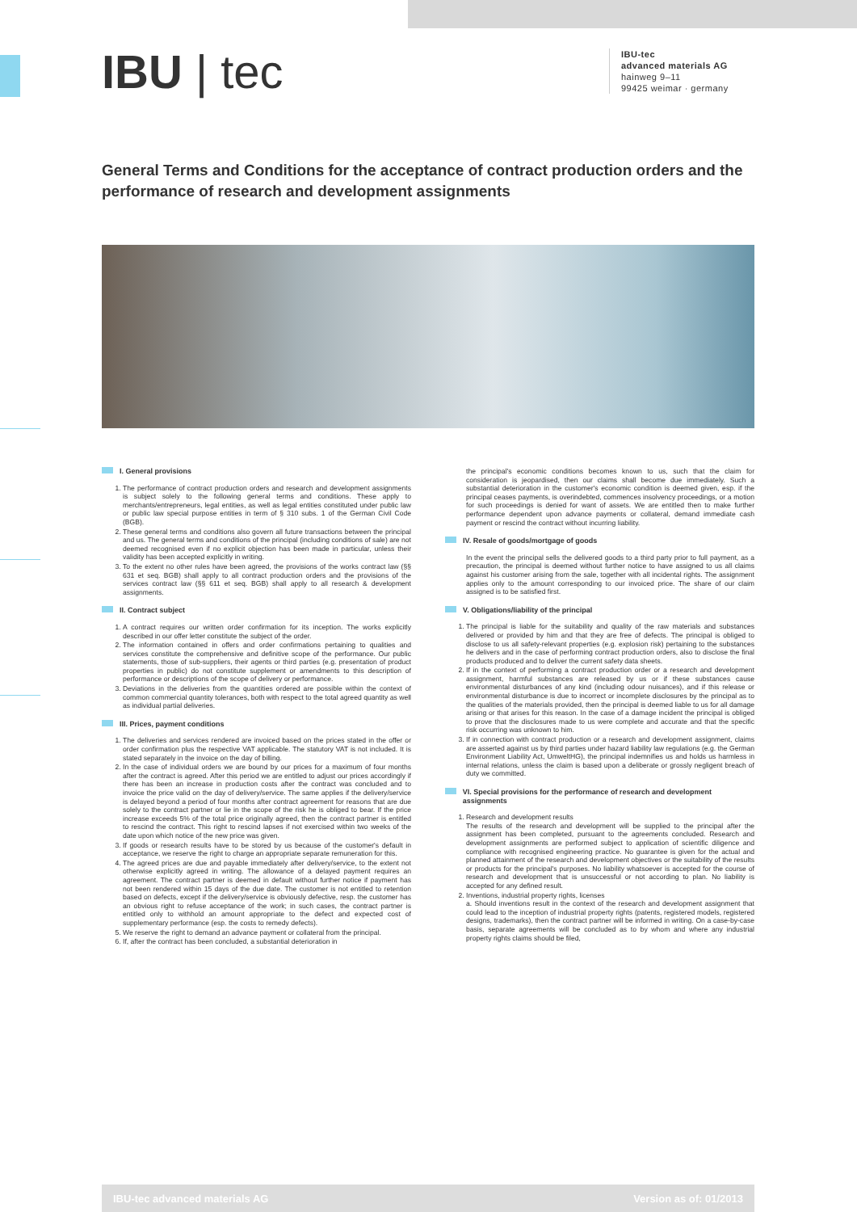IBU | tec
IBU-tec
advanced materials AG
hainweg 9–11
99425 weimar · germany
General Terms and Conditions for the acceptance of contract production orders and the performance of research and development assignments
I. General provisions
1. The performance of contract production orders and research and development assignments is subject solely to the following general terms and conditions. These apply to merchants/entrepreneurs, legal entities, as well as legal entities constituted under public law or public law special purpose entities in term of § 310 subs. 1 of the German Civil Code (BGB).
2. These general terms and conditions also govern all future transactions between the principal and us. The general terms and conditions of the principal (including conditions of sale) are not deemed recognised even if no explicit objection has been made in particular, unless their validity has been accepted explicitly in writing.
3. To the extent no other rules have been agreed, the provisions of the works contract law (§§ 631 et seq. BGB) shall apply to all contract production orders and the provisions of the services contract law (§§ 611 et seq. BGB) shall apply to all research & development assignments.
II. Contract subject
1. A contract requires our written order confirmation for its inception. The works explicitly described in our offer letter constitute the subject of the order.
2. The information contained in offers and order confirmations pertaining to qualities and services constitute the comprehensive and definitive scope of the performance. Our public statements, those of sub-suppliers, their agents or third parties (e.g. presentation of product properties in public) do not constitute supplement or amendments to this description of performance or descriptions of the scope of delivery or performance.
3. Deviations in the deliveries from the quantities ordered are possible within the context of common commercial quantity tolerances, both with respect to the total agreed quantity as well as individual partial deliveries.
III. Prices, payment conditions
1. The deliveries and services rendered are invoiced based on the prices stated in the offer or order confirmation plus the respective VAT applicable. The statutory VAT is not included. It is stated separately in the invoice on the day of billing.
2. In the case of individual orders we are bound by our prices for a maximum of four months after the contract is agreed. After this period we are entitled to adjust our prices accordingly if there has been an increase in production costs after the contract was concluded and to invoice the price valid on the day of delivery/service. The same applies if the delivery/service is delayed beyond a period of four months after contract agreement for reasons that are due solely to the contract partner or lie in the scope of the risk he is obliged to bear. If the price increase exceeds 5% of the total price originally agreed, then the contract partner is entitled to rescind the contract. This right to rescind lapses if not exercised within two weeks of the date upon which notice of the new price was given.
3. If goods or research results have to be stored by us because of the customer's default in acceptance, we reserve the right to charge an appropriate separate remuneration for this.
4. The agreed prices are due and payable immediately after delivery/service, to the extent not otherwise explicitly agreed in writing. The allowance of a delayed payment requires an agreement. The contract partner is deemed in default without further notice if payment has not been rendered within 15 days of the due date. The customer is not entitled to retention based on defects, except if the delivery/service is obviously defective, resp. the customer has an obvious right to refuse acceptance of the work; in such cases, the contract partner is entitled only to withhold an amount appropriate to the defect and expected cost of supplementary performance (esp. the costs to remedy defects).
5. We reserve the right to demand an advance payment or collateral from the principal.
6. If, after the contract has been concluded, a substantial deterioration in
the principal's economic conditions becomes known to us, such that the claim for consideration is jeopardised, then our claims shall become due immediately. Such a substantial deterioration in the customer's economic condition is deemed given, esp. if the principal ceases payments, is overindebted, commences insolvency proceedings, or a motion for such proceedings is denied for want of assets. We are entitled then to make further performance dependent upon advance payments or collateral, demand immediate cash payment or rescind the contract without incurring liability.
IV. Resale of goods/mortgage of goods
In the event the principal sells the delivered goods to a third party prior to full payment, as a precaution, the principal is deemed without further notice to have assigned to us all claims against his customer arising from the sale, together with all incidental rights. The assignment applies only to the amount corresponding to our invoiced price. The share of our claim assigned is to be satisfied first.
V. Obligations/liability of the principal
1. The principal is liable for the suitability and quality of the raw materials and substances delivered or provided by him and that they are free of defects. The principal is obliged to disclose to us all safety-relevant properties (e.g. explosion risk) pertaining to the substances he delivers and in the case of performing contract production orders, also to disclose the final products produced and to deliver the current safety data sheets.
2. If in the context of performing a contract production order or a research and development assignment, harmful substances are released by us or if these substances cause environmental disturbances of any kind (including odour nuisances), and if this release or environmental disturbance is due to incorrect or incomplete disclosures by the principal as to the qualities of the materials provided, then the principal is deemed liable to us for all damage arising or that arises for this reason. In the case of a damage incident the principal is obliged to prove that the disclosures made to us were complete and accurate and that the specific risk occurring was unknown to him.
3. If in connection with contract production or a research and development assignment, claims are asserted against us by third parties under hazard liability law regulations (e.g. the German Environment Liability Act, UmweltHG), the principal indemnifies us and holds us harmless in internal relations, unless the claim is based upon a deliberate or grossly negligent breach of duty we committed.
VI. Special provisions for the performance of research and development assignments
1. Research and development results
The results of the research and development will be supplied to the principal after the assignment has been completed, pursuant to the agreements concluded. Research and development assignments are performed subject to application of scientific diligence and compliance with recognised engineering practice. No guarantee is given for the actual and planned attainment of the research and development objectives or the suitability of the results or products for the principal's purposes. No liability whatsoever is accepted for the course of research and development that is unsuccessful or not according to plan. No liability is accepted for any defined result.
2. Inventions, industrial property rights, licenses
a. Should inventions result in the context of the research and development assignment that could lead to the inception of industrial property rights (patents, registered models, registered designs, trademarks), then the contract partner will be informed in writing. On a case-by-case basis, separate agreements will be concluded as to by whom and where any industrial property rights claims should be filed,
IBU-tec advanced materials AG Version as of: 01/2013